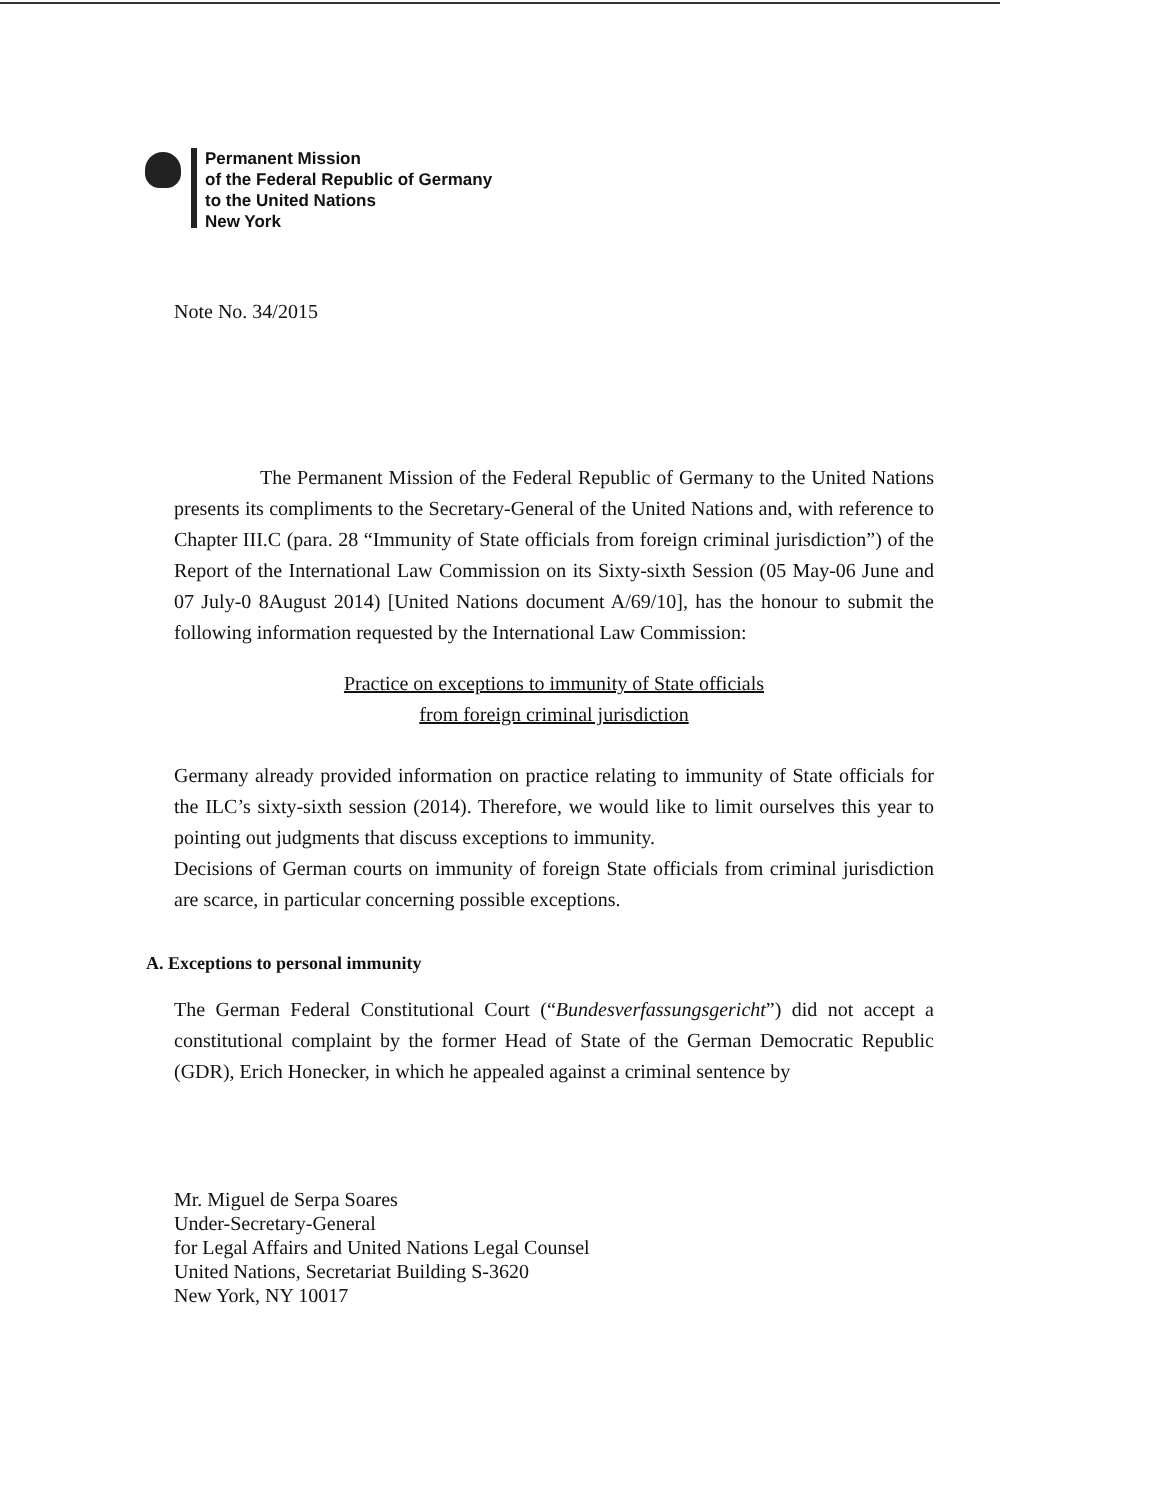Permanent Mission
of the Federal Republic of Germany
to the United Nations
New York
Note No. 34/2015
The Permanent Mission of the Federal Republic of Germany to the United Nations presents its compliments to the Secretary-General of the United Nations and, with reference to Chapter III.C (para. 28 “Immunity of State officials from foreign criminal jurisdiction”) of the Report of the International Law Commission on its Sixty-sixth Session (05 May-06 June and 07 July-0 8August 2014) [United Nations document A/69/10], has the honour to submit the following information requested by the International Law Commission:
Practice on exceptions to immunity of State officials
from foreign criminal jurisdiction
Germany already provided information on practice relating to immunity of State officials for the ILC’s sixty-sixth session (2014). Therefore, we would like to limit ourselves this year to pointing out judgments that discuss exceptions to immunity.
Decisions of German courts on immunity of foreign State officials from criminal jurisdiction are scarce, in particular concerning possible exceptions.
A. Exceptions to personal immunity
The German Federal Constitutional Court (“Bundesverfassungsgericht”) did not accept a constitutional complaint by the former Head of State of the German Democratic Republic (GDR), Erich Honecker, in which he appealed against a criminal sentence by
Mr. Miguel de Serpa Soares
Under-Secretary-General
for Legal Affairs and United Nations Legal Counsel
United Nations, Secretariat Building S-3620
New York, NY 10017